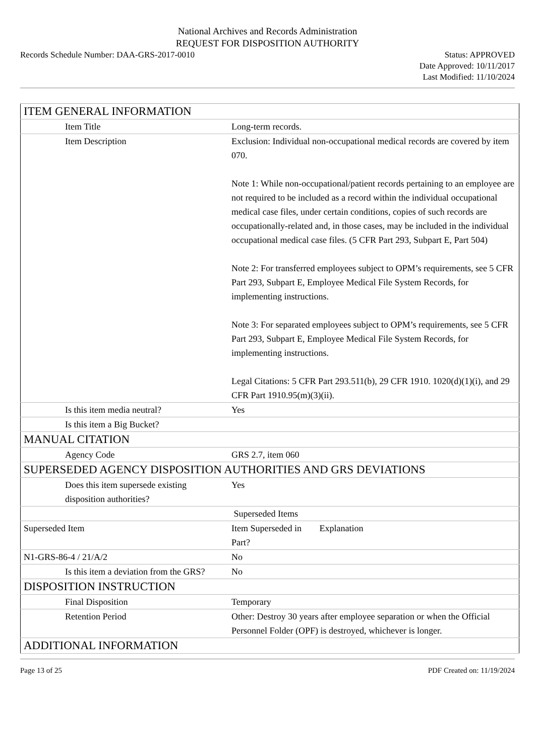National Archives and Records Administration
REQUEST FOR DISPOSITION AUTHORITY
Records Schedule Number: DAA-GRS-2017-0010
Status: APPROVED
Date Approved: 10/11/2017
Last Modified: 11/10/2024
| ITEM GENERAL INFORMATION | |
| Item Title | Long-term records. |
| Item Description | Exclusion: Individual non-occupational medical records are covered by item 070. Note 1: While non-occupational/patient records pertaining to an employee are not required to be included as a record within the individual occupational medical case files, under certain conditions, copies of such records are occupationally-related and, in those cases, may be included in the individual occupational medical case files. (5 CFR Part 293, Subpart E, Part 504) Note 2: For transferred employees subject to OPM’s requirements, see 5 CFR Part 293, Subpart E, Employee Medical File System Records, for implementing instructions. Note 3: For separated employees subject to OPM’s requirements, see 5 CFR Part 293, Subpart E, Employee Medical File System Records, for implementing instructions. Legal Citations: 5 CFR Part 293.511(b), 29 CFR 1910. 1020(d)(1)(i), and 29 CFR Part 1910.95(m)(3)(ii). |
| Is this item media neutral? | Yes |
| Is this item a Big Bucket? | |
| MANUAL CITATION | |
| Agency Code | GRS 2.7, item 060 |
| SUPERSEDED AGENCY DISPOSITION AUTHORITIES AND GRS DEVIATIONS | |
| Does this item supersede existing disposition authorities? | Yes |
| | Superseded Items |
| Superseded Item | Item Superseded in Part? Explanation |
| N1-GRS-86-4 / 21/A/2 | No |
| Is this item a deviation from the GRS? | No |
| DISPOSITION INSTRUCTION | |
| Final Disposition | Temporary |
| Retention Period | Other: Destroy 30 years after employee separation or when the Official Personnel Folder (OPF) is destroyed, whichever is longer. |
| ADDITIONAL INFORMATION | |
Page 13 of 25 PDF Created on: 11/19/2024